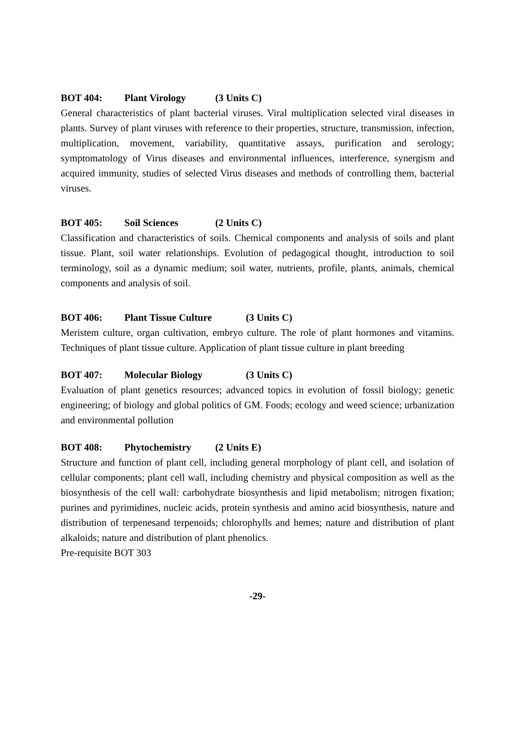BOT 404: Plant Virology (3 Units C)
General characteristics of plant bacterial viruses. Viral multiplication selected viral diseases in plants. Survey of plant viruses with reference to their properties, structure, transmission, infection, multiplication, movement, variability, quantitative assays, purification and serology; symptomatology of Virus diseases and environmental influences, interference, synergism and acquired immunity, studies of selected Virus diseases and methods of controlling them, bacterial viruses.
BOT 405: Soil Sciences (2 Units C)
Classification and characteristics of soils. Chemical components and analysis of soils and plant tissue. Plant, soil water relationships. Evolution of pedagogical thought, introduction to soil terminology, soil as a dynamic medium; soil water, nutrients, profile, plants, animals, chemical components and analysis of soil.
BOT 406: Plant Tissue Culture (3 Units C)
Meristem culture, organ cultivation, embryo culture. The role of plant hormones and vitamins. Techniques of plant tissue culture. Application of plant tissue culture in plant breeding
BOT 407: Molecular Biology (3 Units C)
Evaluation of plant genetics resources; advanced topics in evolution of fossil biology; genetic engineering; of biology and global politics of GM. Foods; ecology and weed science; urbanization and environmental pollution
BOT 408: Phytochemistry (2 Units E)
Structure and function of plant cell, including general morphology of plant cell, and isolation of cellular components; plant cell wall, including chemistry and physical composition as well as the biosynthesis of the cell wall: carbohydrate biosynthesis and lipid metabolism; nitrogen fixation; purines and pyrimidines, nucleic acids, protein synthesis and amino acid biosynthesis, nature and distribution of terpenesand terpenoids; chlorophylls and hemes; nature and distribution of plant alkaloids; nature and distribution of plant phenolics.
Pre-requisite BOT 303
-29-